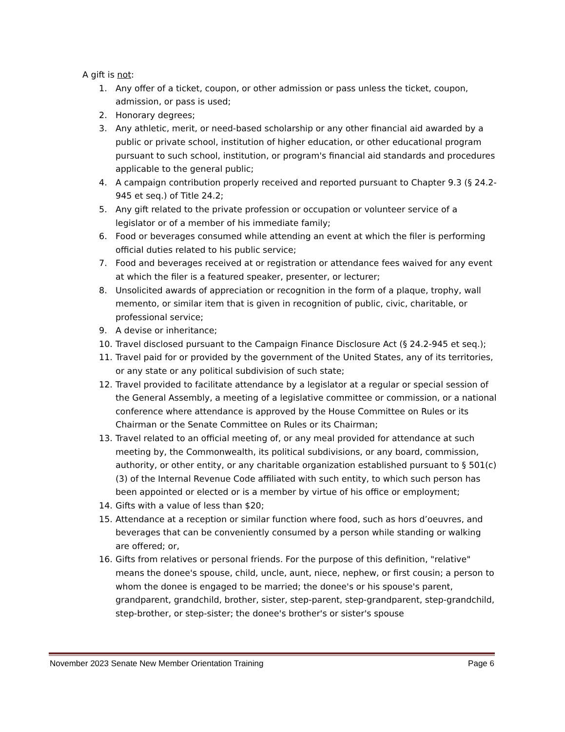A gift is not:
1. Any offer of a ticket, coupon, or other admission or pass unless the ticket, coupon, admission, or pass is used;
2. Honorary degrees;
3. Any athletic, merit, or need-based scholarship or any other financial aid awarded by a public or private school, institution of higher education, or other educational program pursuant to such school, institution, or program's financial aid standards and procedures applicable to the general public;
4. A campaign contribution properly received and reported pursuant to Chapter 9.3 (§ 24.2-945 et seq.) of Title 24.2;
5. Any gift related to the private profession or occupation or volunteer service of a legislator or of a member of his immediate family;
6. Food or beverages consumed while attending an event at which the filer is performing official duties related to his public service;
7. Food and beverages received at or registration or attendance fees waived for any event at which the filer is a featured speaker, presenter, or lecturer;
8. Unsolicited awards of appreciation or recognition in the form of a plaque, trophy, wall memento, or similar item that is given in recognition of public, civic, charitable, or professional service;
9. A devise or inheritance;
10. Travel disclosed pursuant to the Campaign Finance Disclosure Act (§ 24.2-945 et seq.);
11. Travel paid for or provided by the government of the United States, any of its territories, or any state or any political subdivision of such state;
12. Travel provided to facilitate attendance by a legislator at a regular or special session of the General Assembly, a meeting of a legislative committee or commission, or a national conference where attendance is approved by the House Committee on Rules or its Chairman or the Senate Committee on Rules or its Chairman;
13. Travel related to an official meeting of, or any meal provided for attendance at such meeting by, the Commonwealth, its political subdivisions, or any board, commission, authority, or other entity, or any charitable organization established pursuant to § 501(c)(3) of the Internal Revenue Code affiliated with such entity, to which such person has been appointed or elected or is a member by virtue of his office or employment;
14. Gifts with a value of less than $20;
15. Attendance at a reception or similar function where food, such as hors d’oeuvres, and beverages that can be conveniently consumed by a person while standing or walking are offered; or,
16. Gifts from relatives or personal friends. For the purpose of this definition, "relative" means the donee's spouse, child, uncle, aunt, niece, nephew, or first cousin; a person to whom the donee is engaged to be married; the donee's or his spouse's parent, grandparent, grandchild, brother, sister, step-parent, step-grandparent, step-grandchild, step-brother, or step-sister; the donee's brother's or sister's spouse
November 2023 Senate New Member Orientation Training Page 6